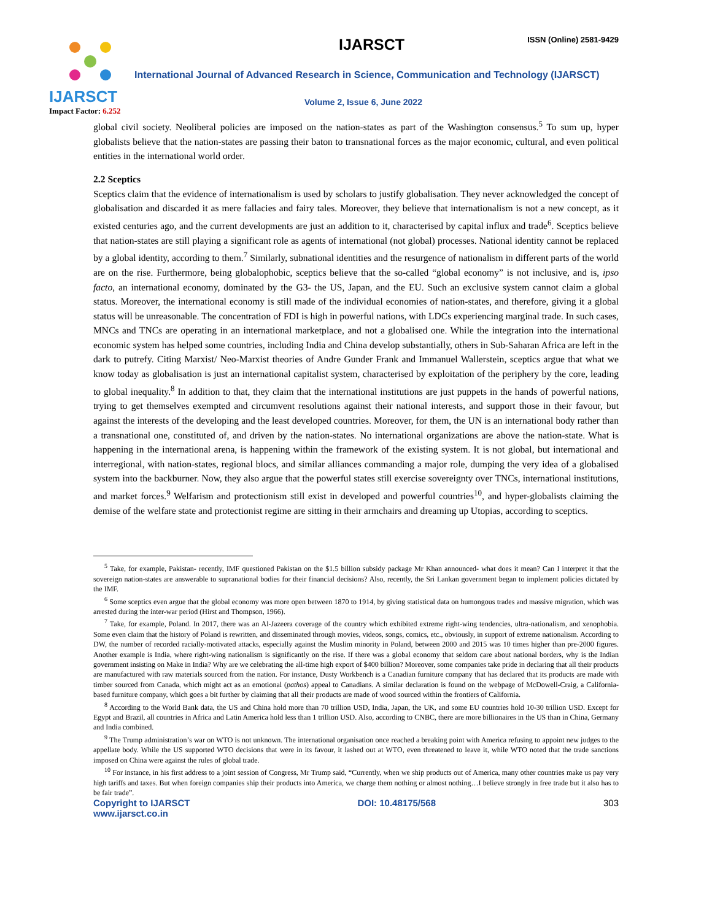IJARSCT
Impact Factor: 6.252
IJARSCT ISSN (Online) 2581-9429
International Journal of Advanced Research in Science, Communication and Technology (IJARSCT)
Volume 2, Issue 6, June 2022
global civil society. Neoliberal policies are imposed on the nation-states as part of the Washington consensus.<sup>5</sup> To sum up, hyper globalists believe that the nation-states are passing their baton to transnational forces as the major economic, cultural, and even political entities in the international world order.
2.2 Sceptics
Sceptics claim that the evidence of internationalism is used by scholars to justify globalisation. They never acknowledged the concept of globalisation and discarded it as mere fallacies and fairy tales. Moreover, they believe that internationalism is not a new concept, as it existed centuries ago, and the current developments are just an addition to it, characterised by capital influx and trade<sup>6</sup>. Sceptics believe that nation-states are still playing a significant role as agents of international (not global) processes. National identity cannot be replaced by a global identity, according to them.<sup>7</sup> Similarly, subnational identities and the resurgence of nationalism in different parts of the world are on the rise. Furthermore, being globalophobic, sceptics believe that the so-called “global economy” is not inclusive, and is, ipso facto, an international economy, dominated by the G3- the US, Japan, and the EU. Such an exclusive system cannot claim a global status. Moreover, the international economy is still made of the individual economies of nation-states, and therefore, giving it a global status will be unreasonable. The concentration of FDI is high in powerful nations, with LDCs experiencing marginal trade. In such cases, MNCs and TNCs are operating in an international marketplace, and not a globalised one. While the integration into the international economic system has helped some countries, including India and China develop substantially, others in Sub-Saharan Africa are left in the dark to putrefy. Citing Marxist/ Neo-Marxist theories of Andre Gunder Frank and Immanuel Wallerstein, sceptics argue that what we know today as globalisation is just an international capitalist system, characterised by exploitation of the periphery by the core, leading to global inequality.<sup>8</sup> In addition to that, they claim that the international institutions are just puppets in the hands of powerful nations, trying to get themselves exempted and circumvent resolutions against their national interests, and support those in their favour, but against the interests of the developing and the least developed countries. Moreover, for them, the UN is an international body rather than a transnational one, constituted of, and driven by the nation-states. No international organizations are above the nation-state. What is happening in the international arena, is happening within the framework of the existing system. It is not global, but international and interregional, with nation-states, regional blocs, and similar alliances commanding a major role, dumping the very idea of a globalised system into the backburner. Now, they also argue that the powerful states still exercise sovereignty over TNCs, international institutions, and market forces.<sup>9</sup> Welfarism and protectionism still exist in developed and powerful countries<sup>10</sup>, and hyper-globalists claiming the demise of the welfare state and protectionist regime are sitting in their armchairs and dreaming up Utopias, according to sceptics.
<sup>5</sup> Take, for example, Pakistan- recently, IMF questioned Pakistan on the $1.5 billion subsidy package Mr Khan announced- what does it mean? Can I interpret it that the sovereign nation-states are answerable to supranational bodies for their financial decisions? Also, recently, the Sri Lankan government began to implement policies dictated by the IMF.
<sup>6</sup> Some sceptics even argue that the global economy was more open between 1870 to 1914, by giving statistical data on humongous trades and massive migration, which was arrested during the inter-war period (Hirst and Thompson, 1966).
<sup>7</sup> Take, for example, Poland. In 2017, there was an Al-Jazeera coverage of the country which exhibited extreme right-wing tendencies, ultra-nationalism, and xenophobia. Some even claim that the history of Poland is rewritten, and disseminated through movies, videos, songs, comics, etc., obviously, in support of extreme nationalism. According to DW, the number of recorded racially-motivated attacks, especially against the Muslim minority in Poland, between 2000 and 2015 was 10 times higher than pre-2000 figures. Another example is India, where right-wing nationalism is significantly on the rise. If there was a global economy that seldom care about national borders, why is the Indian government insisting on Make in India? Why are we celebrating the all-time high export of $400 billion? Moreover, some companies take pride in declaring that all their products are manufactured with raw materials sourced from the nation. For instance, Dusty Workbench is a Canadian furniture company that has declared that its products are made with timber sourced from Canada, which might act as an emotional (pathos) appeal to Canadians. A similar declaration is found on the webpage of McDowell-Craig, a California-based furniture company, which goes a bit further by claiming that all their products are made of wood sourced within the frontiers of California.
<sup>8</sup> According to the World Bank data, the US and China hold more than 70 trillion USD, India, Japan, the UK, and some EU countries hold 10-30 trillion USD. Except for Egypt and Brazil, all countries in Africa and Latin America hold less than 1 trillion USD. Also, according to CNBC, there are more billionaires in the US than in China, Germany and India combined.
<sup>9</sup> The Trump administration’s war on WTO is not unknown. The international organisation once reached a breaking point with America refusing to appoint new judges to the appellate body. While the US supported WTO decisions that were in its favour, it lashed out at WTO, even threatened to leave it, while WTO noted that the trade sanctions imposed on China were against the rules of global trade.
<sup>10</sup> For instance, in his first address to a joint session of Congress, Mr Trump said, “Currently, when we ship products out of America, many other countries make us pay very high tariffs and taxes. But when foreign companies ship their products into America, we charge them nothing or almost nothing…I believe strongly in free trade but it also has to be fair trade”.
Copyright to IJARSCT DOI: 10.48175/568 303
www.ijarsct.co.in